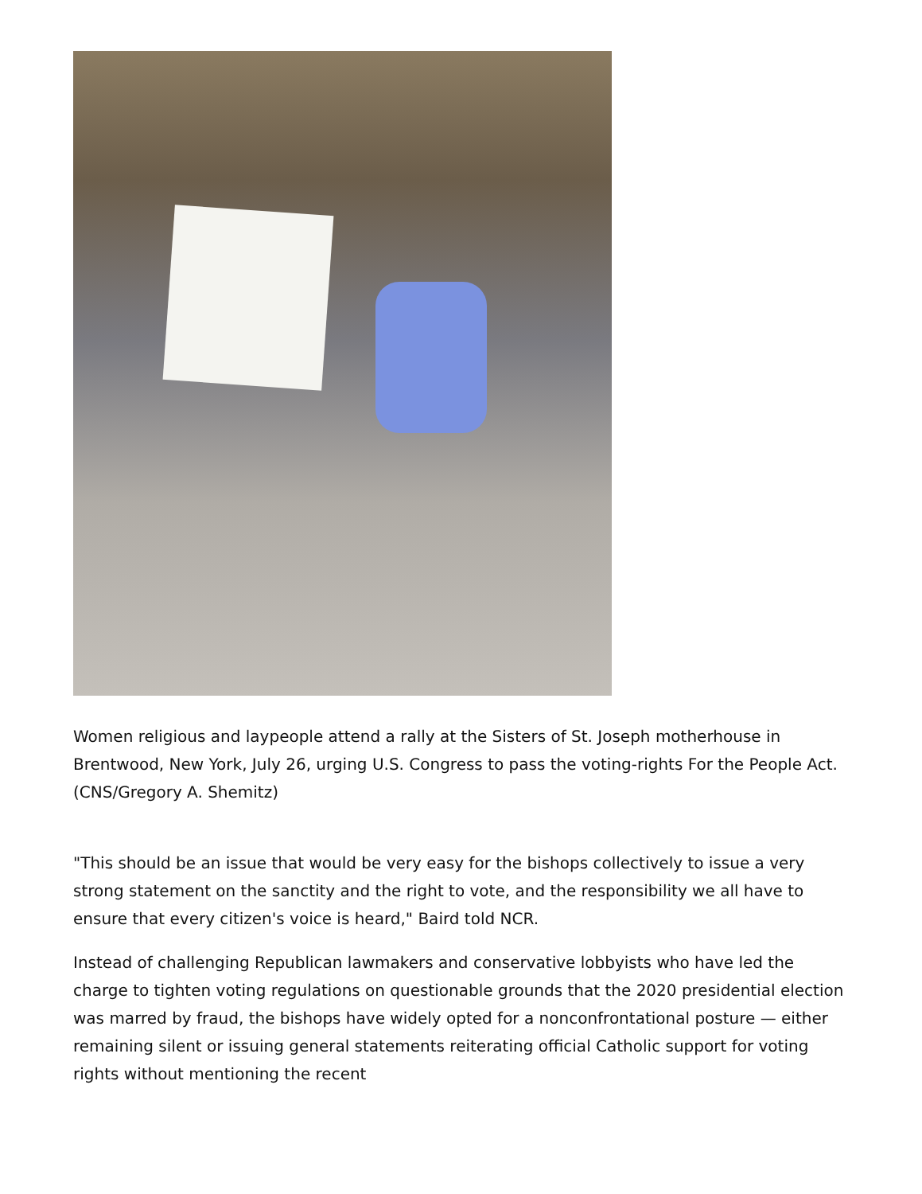Women religious and laypeople attend a rally at the Sisters of St. Joseph motherhouse in Brentwood, New York, July 26, urging U.S. Congress to pass the voting-rights For the People Act. (CNS/Gregory A. Shemitz)
"This should be an issue that would be very easy for the bishops collectively to issue a very strong statement on the sanctity and the right to vote, and the responsibility we all have to ensure that every citizen's voice is heard," Baird told NCR.
Instead of challenging Republican lawmakers and conservative lobbyists who have led the charge to tighten voting regulations on questionable grounds that the 2020 presidential election was marred by fraud, the bishops have widely opted for a nonconfrontational posture — either remaining silent or issuing general statements reiterating official Catholic support for voting rights without mentioning the recent